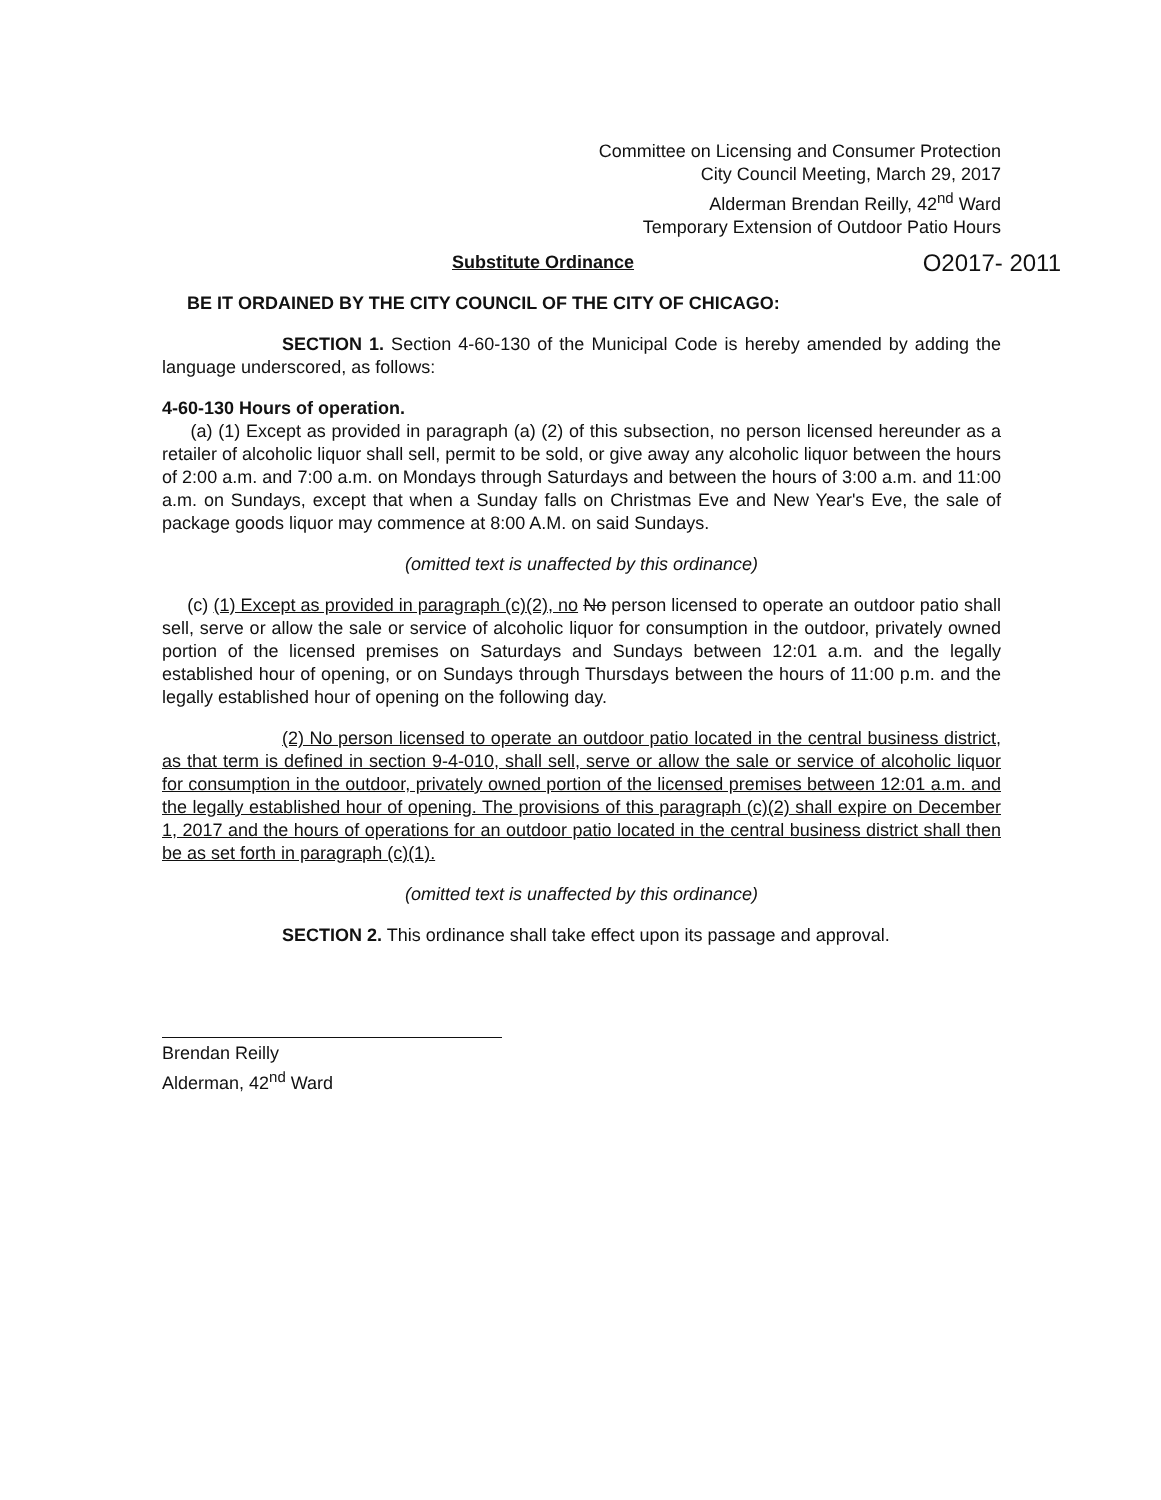Committee on Licensing and Consumer Protection
City Council Meeting, March 29, 2017
Alderman Brendan Reilly, 42<sup>nd</sup> Ward
Temporary Extension of Outdoor Patio Hours
Substitute Ordinance O2017- 2011
BE IT ORDAINED BY THE CITY COUNCIL OF THE CITY OF CHICAGO:
SECTION 1. Section 4-60-130 of the Municipal Code is hereby amended by adding the language underscored, as follows:
4-60-130 Hours of operation.
(a) (1) Except as provided in paragraph (a) (2) of this subsection, no person licensed hereunder as a retailer of alcoholic liquor shall sell, permit to be sold, or give away any alcoholic liquor between the hours of 2:00 a.m. and 7:00 a.m. on Mondays through Saturdays and between the hours of 3:00 a.m. and 11:00 a.m. on Sundays, except that when a Sunday falls on Christmas Eve and New Year's Eve, the sale of package goods liquor may commence at 8:00 A.M. on said Sundays.
(omitted text is unaffected by this ordinance)
(c) (1) Except as provided in paragraph (c)(2), no No person licensed to operate an outdoor patio shall sell, serve or allow the sale or service of alcoholic liquor for consumption in the outdoor, privately owned portion of the licensed premises on Saturdays and Sundays between 12:01 a.m. and the legally established hour of opening, or on Sundays through Thursdays between the hours of 11:00 p.m. and the legally established hour of opening on the following day.
(2) No person licensed to operate an outdoor patio located in the central business district, as that term is defined in section 9-4-010, shall sell, serve or allow the sale or service of alcoholic liquor for consumption in the outdoor, privately owned portion of the licensed premises between 12:01 a.m. and the legally established hour of opening. The provisions of this paragraph (c)(2) shall expire on December 1, 2017 and the hours of operations for an outdoor patio located in the central business district shall then be as set forth in paragraph (c)(1).
(omitted text is unaffected by this ordinance)
SECTION 2. This ordinance shall take effect upon its passage and approval.
Brendan Reilly
Alderman, 42<sup>nd</sup> Ward